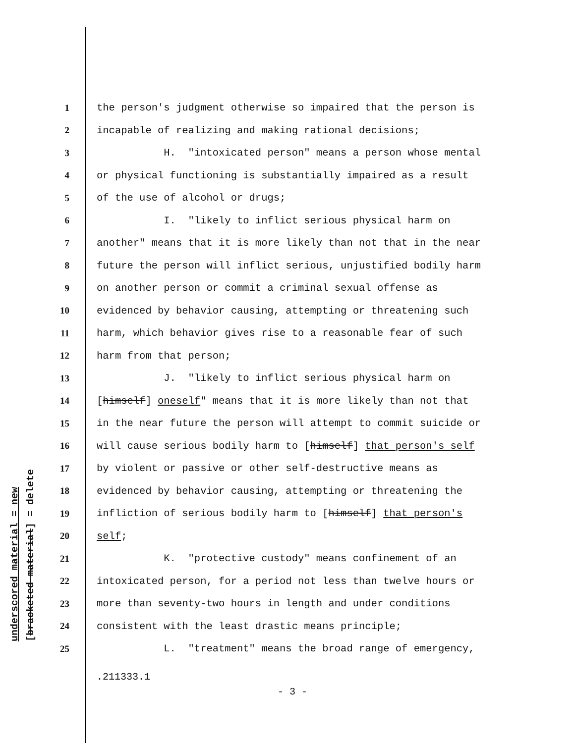underscored material = new [bracketed material] = delete
1 the person's judgment otherwise so impaired that the person is
2 incapable of realizing and making rational decisions;
3 H. "intoxicated person" means a person whose mental
4 or physical functioning is substantially impaired as a result
5 of the use of alcohol or drugs;
6 I. "likely to inflict serious physical harm on
7 another" means that it is more likely than not that in the near
8 future the person will inflict serious, unjustified bodily harm
9 on another person or commit a criminal sexual offense as
10 evidenced by behavior causing, attempting or threatening such
11 harm, which behavior gives rise to a reasonable fear of such
12 harm from that person;
13 J. "likely to inflict serious physical harm on
14 [himself] oneself" means that it is more likely than not that
15 in the near future the person will attempt to commit suicide or
16 will cause serious bodily harm to [himself] that person's self
17 by violent or passive or other self-destructive means as
18 evidenced by behavior causing, attempting or threatening the
19 infliction of serious bodily harm to [himself] that person's
20 self;
21 K. "protective custody" means confinement of an
22 intoxicated person, for a period not less than twelve hours or
23 more than seventy-two hours in length and under conditions
24 consistent with the least drastic means principle;
25 L. "treatment" means the broad range of emergency,
.211333.1
- 3 -